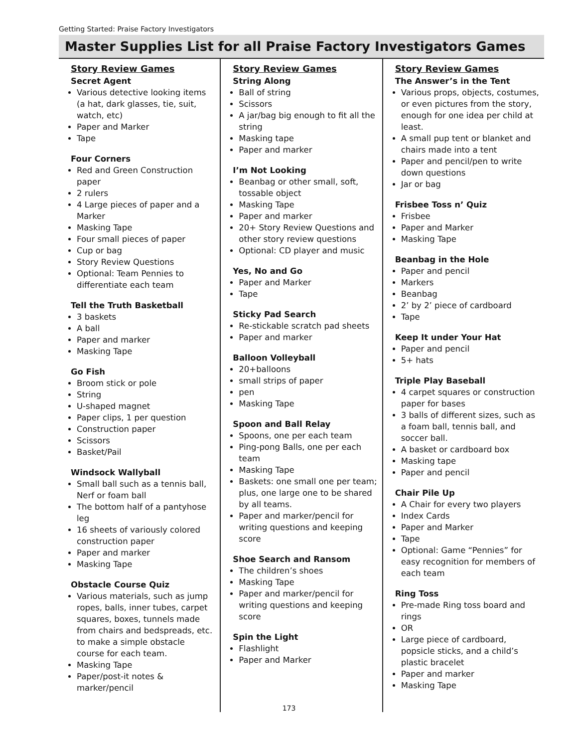Getting Started: Praise Factory Investigators
Master Supplies List for all Praise Factory Investigators Games
Story Review Games
Secret Agent
Various detective looking items (a hat, dark glasses, tie, suit, watch, etc)
Paper and Marker
Tape
Four Corners
Red and Green Construction paper
2 rulers
4 Large pieces of paper and a Marker
Masking Tape
Four small pieces of paper
Cup or bag
Story Review Questions
Optional: Team Pennies to differentiate each team
Tell the Truth Basketball
3 baskets
A ball
Paper and marker
Masking Tape
Go Fish
Broom stick or pole
String
U-shaped magnet
Paper clips, 1 per question
Construction paper
Scissors
Basket/Pail
Windsock Wallyball
Small ball such as a tennis ball, Nerf or foam ball
The bottom half of a pantyhose leg
16 sheets of variously colored construction paper
Paper and marker
Masking Tape
Obstacle Course Quiz
Various materials, such as jump ropes, balls, inner tubes, carpet squares, boxes, tunnels made from chairs and bedspreads, etc. to make a simple obstacle course for each team.
Masking Tape
Paper/post-it notes & marker/pencil
Story Review Games
String Along
Ball of string
Scissors
A jar/bag big enough to fit all the string
Masking tape
Paper and marker
I’m Not Looking
Beanbag or other small, soft, tossable object
Masking Tape
Paper and marker
20+ Story Review Questions and other story review questions
Optional: CD player and music
Yes, No and Go
Paper and Marker
Tape
Sticky Pad Search
Re-stickable scratch pad sheets
Paper and marker
Balloon Volleyball
20+balloons
small strips of paper
pen
Masking Tape
Spoon and Ball Relay
Spoons, one per each team
Ping-pong Balls, one per each team
Masking Tape
Baskets: one small one per team; plus, one large one to be shared by all teams.
Paper and marker/pencil for writing questions and keeping score
Shoe Search and Ransom
The children’s shoes
Masking Tape
Paper and marker/pencil for writing questions and keeping score
Spin the Light
Flashlight
Paper and Marker
Story Review Games
The Answer’s in the Tent
Various props, objects, costumes, or even pictures from the story, enough for one idea per child at least.
A small pup tent or blanket and chairs made into a tent
Paper and pencil/pen to write down questions
Jar or bag
Frisbee Toss n’ Quiz
Frisbee
Paper and Marker
Masking Tape
Beanbag in the Hole
Paper and pencil
Markers
Beanbag
2’ by 2’ piece of cardboard
Tape
Keep It under Your Hat
Paper and pencil
5+ hats
Triple Play Baseball
4 carpet squares or construction paper for bases
3 balls of different sizes, such as a foam ball, tennis ball, and soccer ball.
A basket or cardboard box
Masking tape
Paper and pencil
Chair Pile Up
A Chair for every two players
Index Cards
Paper and Marker
Tape
Optional: Game “Pennies” for easy recognition for members of each team
Ring Toss
Pre-made Ring toss board and rings
OR
Large piece of cardboard, popsicle sticks, and a child’s plastic bracelet
Paper and marker
Masking Tape
173